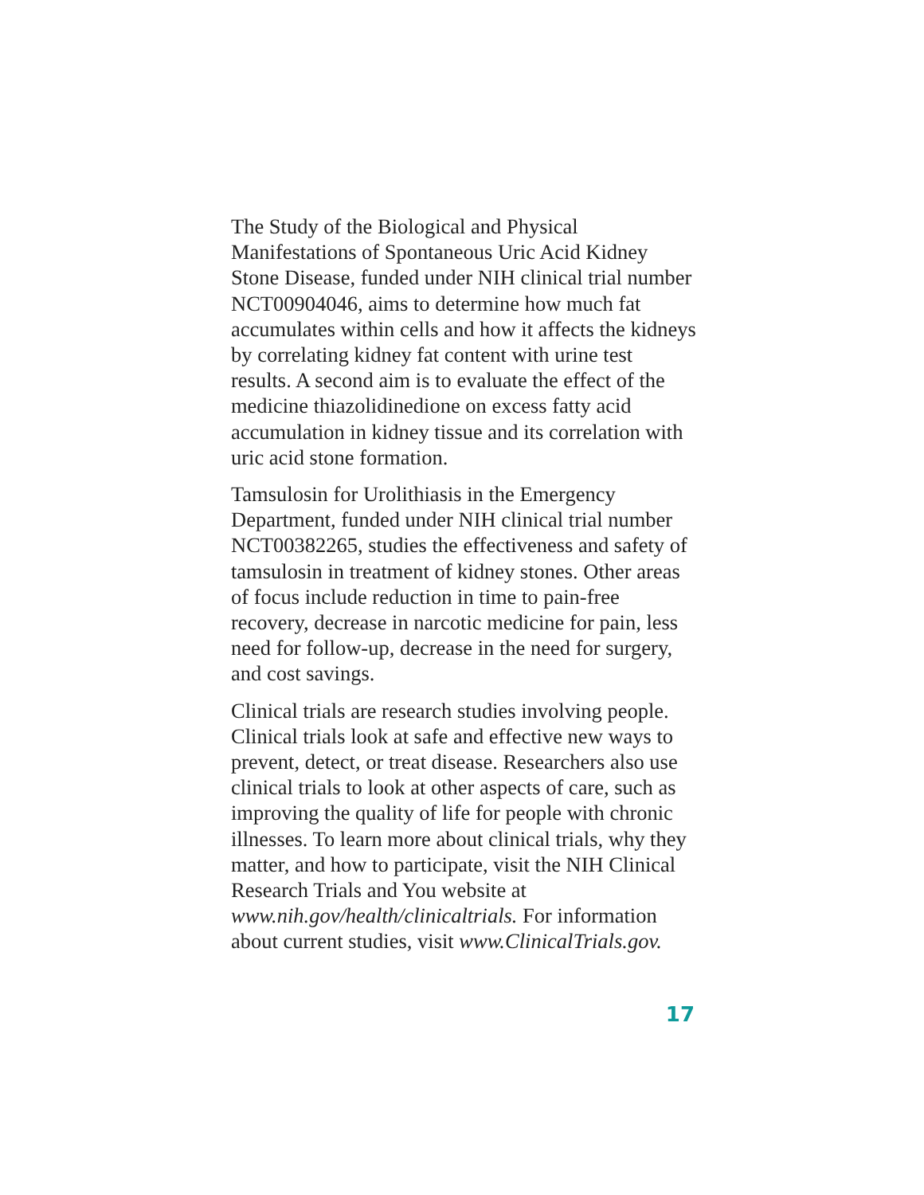The Study of the Biological and Physical Manifestations of Spontaneous Uric Acid Kidney Stone Disease, funded under NIH clinical trial number NCT00904046, aims to determine how much fat accumulates within cells and how it affects the kidneys by correlating kidney fat content with urine test results. A second aim is to evaluate the effect of the medicine thiazolidinedione on excess fatty acid accumulation in kidney tissue and its correlation with uric acid stone formation.
Tamsulosin for Urolithiasis in the Emergency Department, funded under NIH clinical trial number NCT00382265, studies the effectiveness and safety of tamsulosin in treatment of kidney stones. Other areas of focus include reduction in time to pain-free recovery, decrease in narcotic medicine for pain, less need for follow-up, decrease in the need for surgery, and cost savings.
Clinical trials are research studies involving people. Clinical trials look at safe and effective new ways to prevent, detect, or treat disease. Researchers also use clinical trials to look at other aspects of care, such as improving the quality of life for people with chronic illnesses. To learn more about clinical trials, why they matter, and how to participate, visit the NIH Clinical Research Trials and You website at www.nih.gov/health/clinicaltrials. For information about current studies, visit www.ClinicalTrials.gov.
17